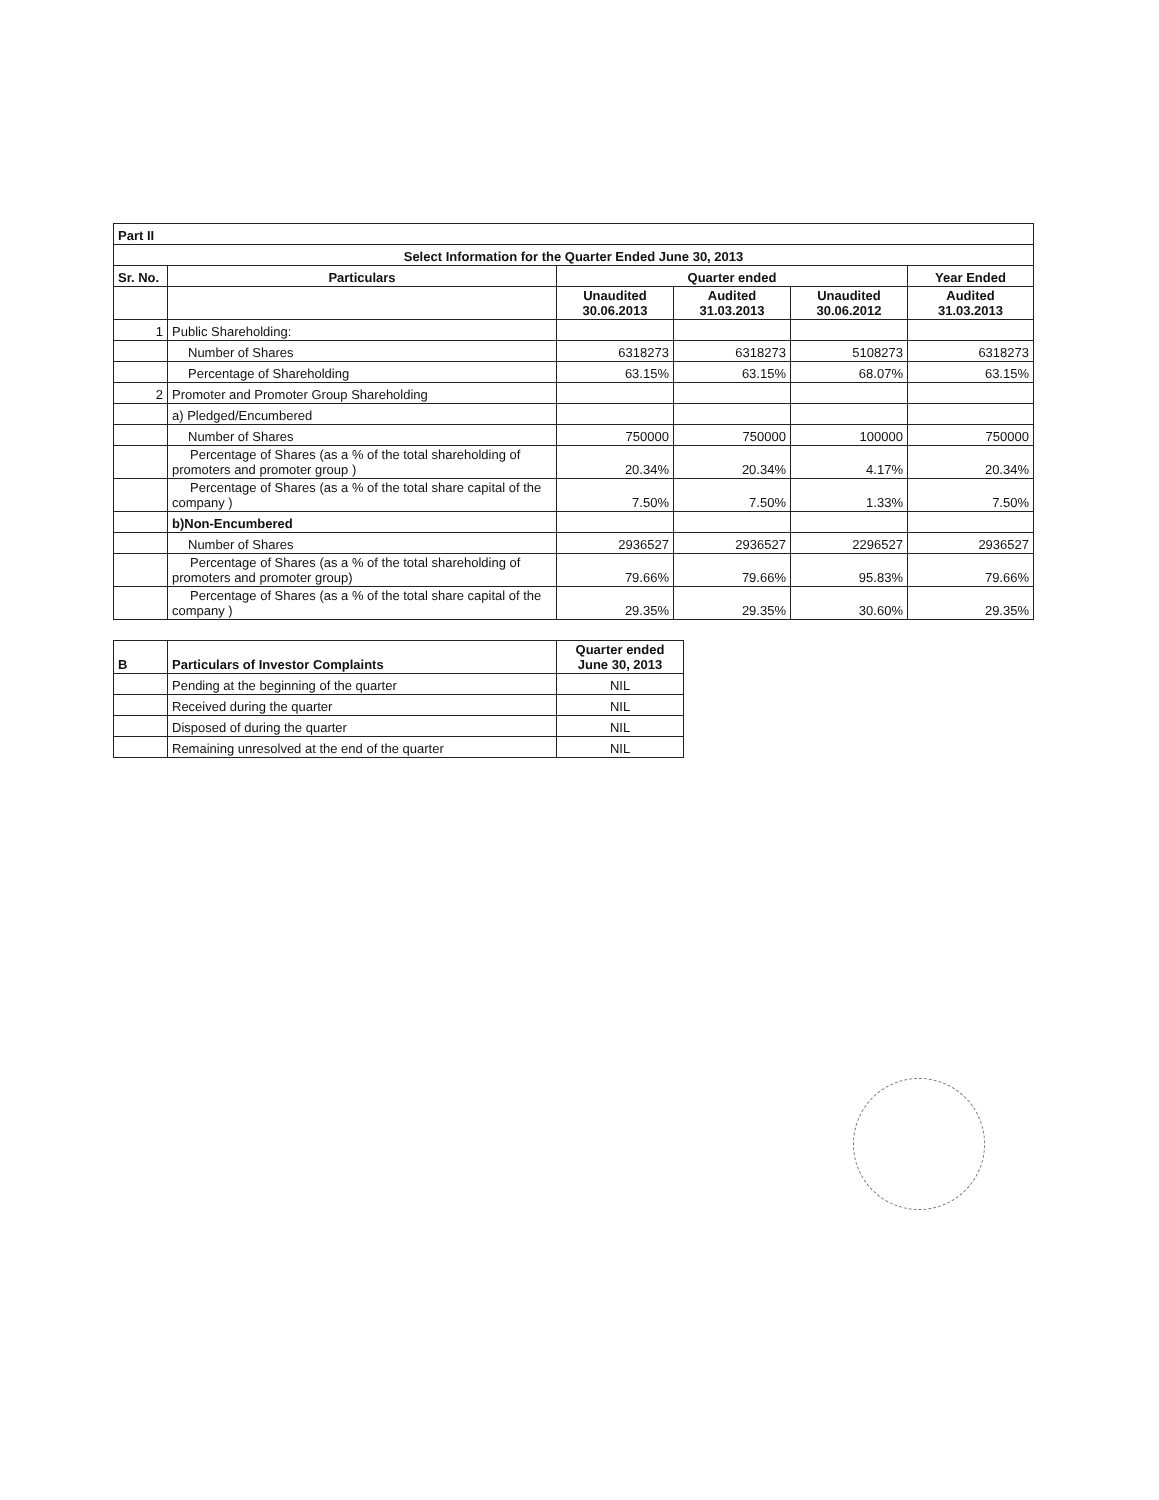| Part II | | | | | |
| Select Information for the Quarter Ended June 30, 2013 | | | | | |
| Sr. No. | Particulars | Quarter ended | | | Year Ended |
| | | Unaudited 30.06.2013 | Audited 31.03.2013 | Unaudited 30.06.2012 | Audited 31.03.2013 |
| 1 | Public Shareholding: | | | | |
| | Number of Shares | 6318273 | 6318273 | 5108273 | 6318273 |
| | Percentage of Shareholding | 63.15% | 63.15% | 68.07% | 63.15% |
| 2 | Promoter and Promoter Group Shareholding | | | | |
| | a) Pledged/Encumbered | | | | |
| | Number of Shares | 750000 | 750000 | 100000 | 750000 |
| | Percentage of Shares (as a % of the total shareholding of promoters and promoter group ) | 20.34% | 20.34% | 4.17% | 20.34% |
| | Percentage of Shares (as a % of the total share capital of the company ) | 7.50% | 7.50% | 1.33% | 7.50% |
| | b)Non-Encumbered | | | | |
| | Number of Shares | 2936527 | 2936527 | 2296527 | 2936527 |
| | Percentage of Shares (as a % of the total shareholding of promoters and promoter group) | 79.66% | 79.66% | 95.83% | 79.66% |
| | Percentage of Shares (as a % of the total share capital of the company ) | 29.35% | 29.35% | 30.60% | 29.35% |
| B | Particulars of Investor Complaints | Quarter ended June 30, 2013 |
| --- | --- | --- |
| | Pending at the beginning of the quarter | NIL |
| | Received during the quarter | NIL |
| | Disposed of during the quarter | NIL |
| | Remaining unresolved at the end of the quarter | NIL |